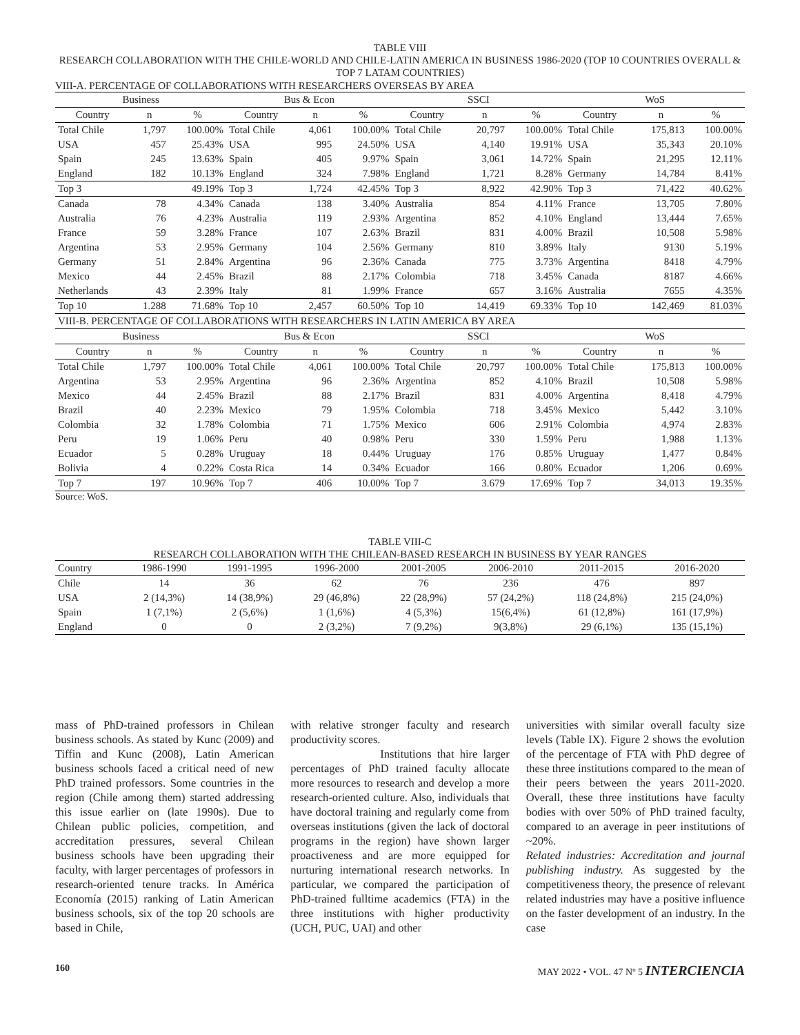TABLE VIII
RESEARCH COLLABORATION WITH THE CHILE-WORLD AND CHILE-LATIN AMERICA IN BUSINESS 1986-2020 (TOP 10 COUNTRIES OVERALL & TOP 7 LATAM COUNTRIES)
VIII-A. PERCENTAGE OF COLLABORATIONS WITH RESEARCHERS OVERSEAS BY AREA
| Business | | | Bus & Econ | | | SSCI | | | WoS | | |
| --- | --- | --- | --- | --- | --- | --- | --- | --- | --- | --- | --- |
| Country | n | % | Country | n | % | Country | n | % | Country | n | % |
| Total Chile | 1,797 | 100.00% | Total Chile | 4,061 | 100.00% | Total Chile | 20,797 | 100.00% | Total Chile | 175,813 | 100.00% |
| USA | 457 | 25.43% | USA | 995 | 24.50% | USA | 4,140 | 19.91% | USA | 35,343 | 20.10% |
| Spain | 245 | 13.63% | Spain | 405 | 9.97% | Spain | 3,061 | 14.72% | Spain | 21,295 | 12.11% |
| England | 182 | 10.13% | England | 324 | 7.98% | England | 1,721 | 8.28% | Germany | 14,784 | 8.41% |
| Top 3 | | 49.19% | Top 3 | 1,724 | 42.45% | Top 3 | 8,922 | 42.90% | Top 3 | 71,422 | 40.62% |
| Canada | 78 | 4.34% | Canada | 138 | 3.40% | Australia | 854 | 4.11% | France | 13,705 | 7.80% |
| Australia | 76 | 4.23% | Australia | 119 | 2.93% | Argentina | 852 | 4.10% | England | 13,444 | 7.65% |
| France | 59 | 3.28% | France | 107 | 2.63% | Brazil | 831 | 4.00% | Brazil | 10,508 | 5.98% |
| Argentina | 53 | 2.95% | Germany | 104 | 2.56% | Germany | 810 | 3.89% | Italy | 9130 | 5.19% |
| Germany | 51 | 2.84% | Argentina | 96 | 2.36% | Canada | 775 | 3.73% | Argentina | 8418 | 4.79% |
| Mexico | 44 | 2.45% | Brazil | 88 | 2.17% | Colombia | 718 | 3.45% | Canada | 8187 | 4.66% |
| Netherlands | 43 | 2.39% | Italy | 81 | 1.99% | France | 657 | 3.16% | Australia | 7655 | 4.35% |
| Top 10 | 1.288 | 71.68% | Top 10 | 2,457 | 60.50% | Top 10 | 14,419 | 69.33% | Top 10 | 142,469 | 81.03% |
| VIII-B. PERCENTAGE OF COLLABORATIONS WITH RESEARCHERS IN LATIN AMERICA BY AREA | | | | | | | | | | | |
| Business | | | Bus & Econ | | | SSCI | | | WoS | | |
| Country | n | % | Country | n | % | Country | n | % | Country | n | % |
| Total Chile | 1,797 | 100.00% | Total Chile | 4,061 | 100.00% | Total Chile | 20,797 | 100.00% | Total Chile | 175,813 | 100.00% |
| Argentina | 53 | 2.95% | Argentina | 96 | 2.36% | Argentina | 852 | 4.10% | Brazil | 10,508 | 5.98% |
| Mexico | 44 | 2.45% | Brazil | 88 | 2.17% | Brazil | 831 | 4.00% | Argentina | 8,418 | 4.79% |
| Brazil | 40 | 2.23% | Mexico | 79 | 1.95% | Colombia | 718 | 3.45% | Mexico | 5,442 | 3.10% |
| Colombia | 32 | 1.78% | Colombia | 71 | 1.75% | Mexico | 606 | 2.91% | Colombia | 4,974 | 2.83% |
| Peru | 19 | 1.06% | Peru | 40 | 0.98% | Peru | 330 | 1.59% | Peru | 1,988 | 1.13% |
| Ecuador | 5 | 0.28% | Uruguay | 18 | 0.44% | Uruguay | 176 | 0.85% | Uruguay | 1,477 | 0.84% |
| Bolivia | 4 | 0.22% | Costa Rica | 14 | 0.34% | Ecuador | 166 | 0.80% | Ecuador | 1,206 | 0.69% |
| Top 7 | 197 | 10.96% | Top 7 | 406 | 10.00% | Top 7 | 3.679 | 17.69% | Top 7 | 34,013 | 19.35% |
Source: WoS.
TABLE VIII-C
RESEARCH COLLABORATION WITH THE CHILEAN-BASED RESEARCH IN BUSINESS BY YEAR RANGES
| Country | 1986-1990 | 1991-1995 | 1996-2000 | 2001-2005 | 2006-2010 | 2011-2015 | 2016-2020 |
| --- | --- | --- | --- | --- | --- | --- | --- |
| Chile | 14 | 36 | 62 | 76 | 236 | 476 | 897 |
| USA | 2 (14,3%) | 14 (38,9%) | 29 (46,8%) | 22 (28,9%) | 57 (24,2%) | 118 (24,8%) | 215 (24,0%) |
| Spain | 1 (7,1%) | 2 (5,6%) | 1 (1,6%) | 4 (5,3%) | 15(6,4%) | 61 (12,8%) | 161 (17,9%) |
| England | 0 | 0 | 2 (3,2%) | 7 (9,2%) | 9(3,8%) | 29 (6,1%) | 135 (15,1%) |
mass of PhD-trained professors in Chilean business schools. As stated by Kunc (2009) and Tiffin and Kunc (2008), Latin American business schools faced a critical need of new PhD trained professors. Some countries in the region (Chile among them) started addressing this issue earlier on (late 1990s). Due to Chilean public policies, competition, and accreditation pressures, several Chilean business schools have been upgrading their faculty, with larger percentages of professors in research-oriented tenure tracks. In América Economía (2015) ranking of Latin American business schools, six of the top 20 schools are based in Chile,
with relative stronger faculty and research productivity scores.
Institutions that hire larger percentages of PhD trained faculty allocate more resources to research and develop a more research-oriented culture. Also, individuals that have doctoral training and regularly come from overseas institutions (given the lack of doctoral programs in the region) have shown larger proactiveness and are more equipped for nurturing international research networks. In particular, we compared the participation of PhD-trained fulltime academics (FTA) in the three institutions with higher productivity (UCH, PUC, UAI) and other
universities with similar overall faculty size levels (Table IX). Figure 2 shows the evolution of the percentage of FTA with PhD degree of these three institutions compared to the mean of their peers between the years 2011-2020. Overall, these three institutions have faculty bodies with over 50% of PhD trained faculty, compared to an average in peer institutions of ~20%.
Related industries: Accreditation and journal publishing industry. As suggested by the competitiveness theory, the presence of relevant related industries may have a positive influence on the faster development of an industry. In the case
160 MAY 2022 • VOL. 47 Nº 5 INTERCIENCIA